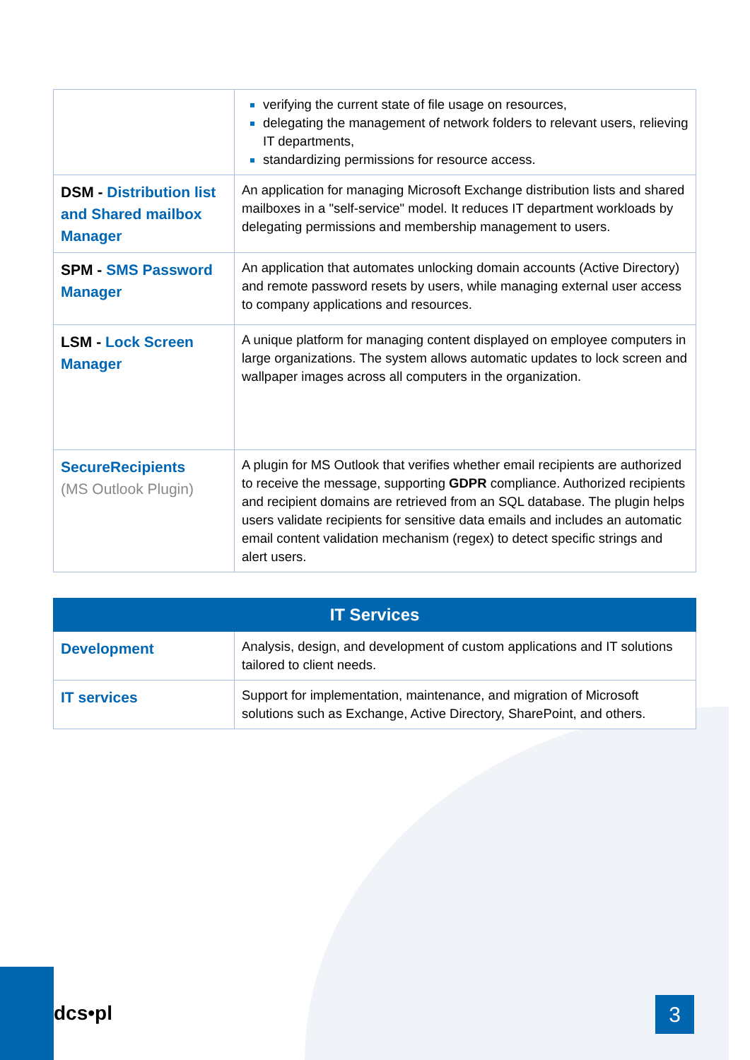| | verifying the current state of file usage on resources, delegating the management of network folders to relevant users, relieving IT departments, standardizing permissions for resource access. |
| DSM - Distribution list and Shared mailbox Manager | An application for managing Microsoft Exchange distribution lists and shared mailboxes in a "self-service" model. It reduces IT department workloads by delegating permissions and membership management to users. |
| SPM - SMS Password Manager | An application that automates unlocking domain accounts (Active Directory) and remote password resets by users, while managing external user access to company applications and resources. |
| LSM - Lock Screen Manager | A unique platform for managing content displayed on employee computers in large organizations. The system allows automatic updates to lock screen and wallpaper images across all computers in the organization. |
| SecureRecipients (MS Outlook Plugin) | A plugin for MS Outlook that verifies whether email recipients are authorized to receive the message, supporting GDPR compliance. Authorized recipients and recipient domains are retrieved from an SQL database. The plugin helps users validate recipients for sensitive data emails and includes an automatic email content validation mechanism (regex) to detect specific strings and alert users. |
| IT Services | |
| --- | --- |
| Development | Analysis, design, and development of custom applications and IT solutions tailored to client needs. |
| IT services | Support for implementation, maintenance, and migration of Microsoft solutions such as Exchange, Active Directory, SharePoint, and others. |
dcs•pl 3